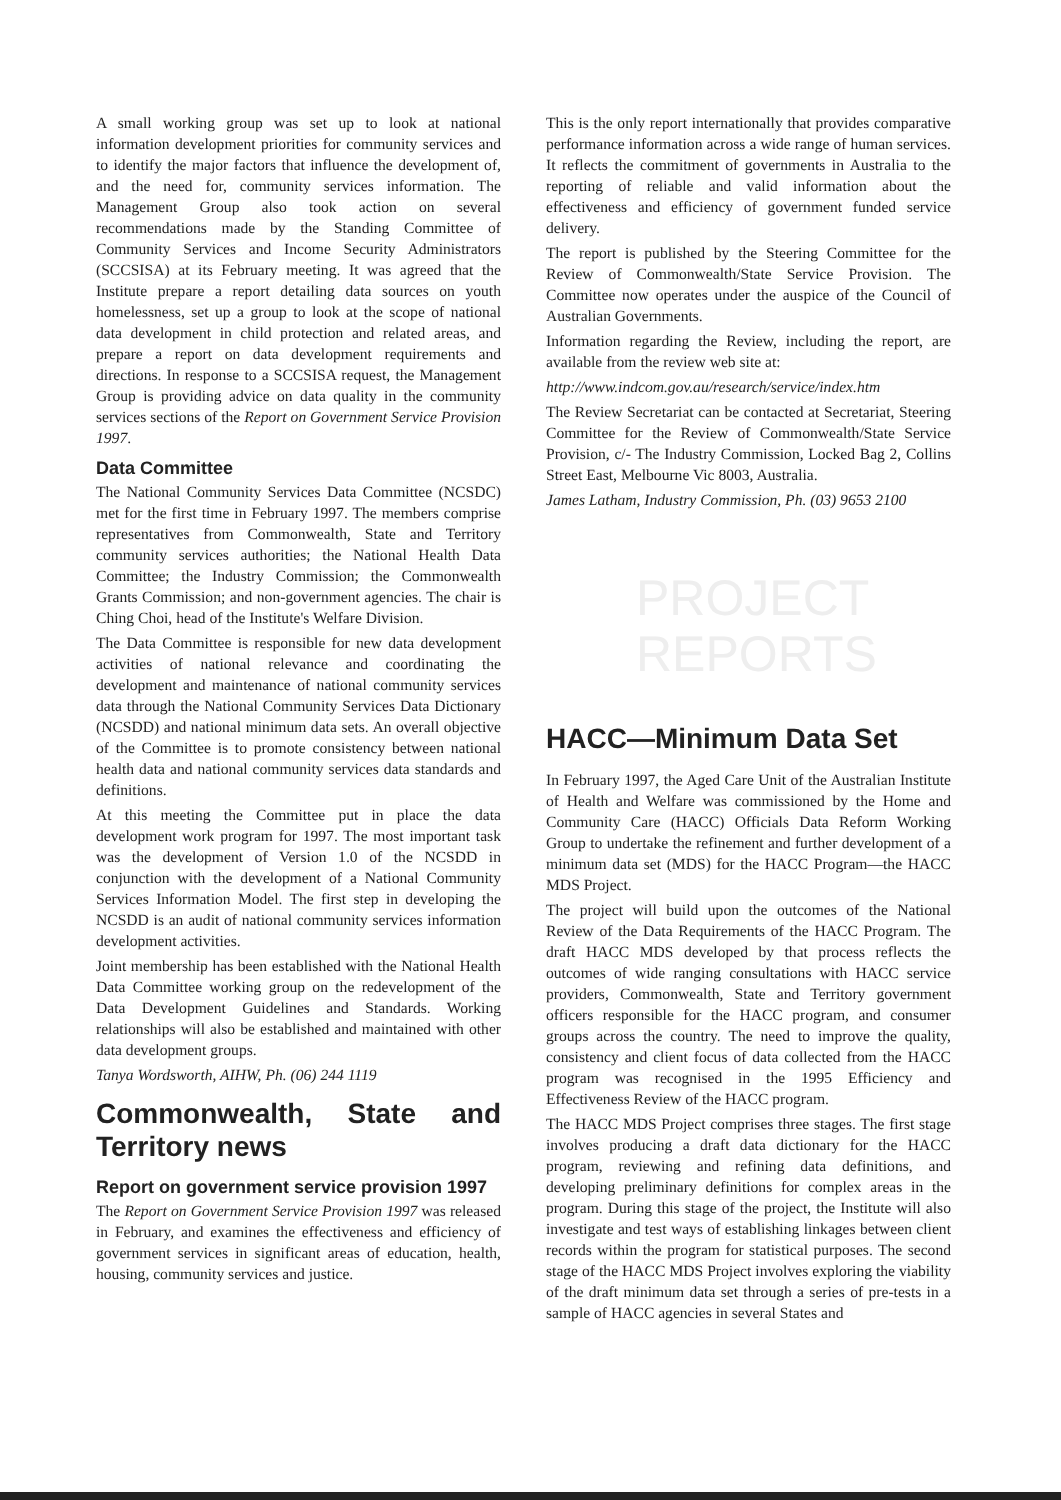A small working group was set up to look at national information development priorities for community services and to identify the major factors that influence the development of, and the need for, community services information. The Management Group also took action on several recommendations made by the Standing Committee of Community Services and Income Security Administrators (SCCSISA) at its February meeting. It was agreed that the Institute prepare a report detailing data sources on youth homelessness, set up a group to look at the scope of national data development in child protection and related areas, and prepare a report on data development requirements and directions. In response to a SCCSISA request, the Management Group is providing advice on data quality in the community services sections of the Report on Government Service Provision 1997.
Data Committee
The National Community Services Data Committee (NCSDC) met for the first time in February 1997. The members comprise representatives from Commonwealth, State and Territory community services authorities; the National Health Data Committee; the Industry Commission; the Commonwealth Grants Commission; and non-government agencies. The chair is Ching Choi, head of the Institute's Welfare Division.
The Data Committee is responsible for new data development activities of national relevance and coordinating the development and maintenance of national community services data through the National Community Services Data Dictionary (NCSDD) and national minimum data sets. An overall objective of the Committee is to promote consistency between national health data and national community services data standards and definitions.
At this meeting the Committee put in place the data development work program for 1997. The most important task was the development of Version 1.0 of the NCSDD in conjunction with the development of a National Community Services Information Model. The first step in developing the NCSDD is an audit of national community services information development activities.
Joint membership has been established with the National Health Data Committee working group on the redevelopment of the Data Development Guidelines and Standards. Working relationships will also be established and maintained with other data development groups.
Tanya Wordsworth, AIHW, Ph. (06) 244 1119
Commonwealth, State and Territory news
Report on government service provision 1997
The Report on Government Service Provision 1997 was released in February, and examines the effectiveness and efficiency of government services in significant areas of education, health, housing, community services and justice.
This is the only report internationally that provides comparative performance information across a wide range of human services. It reflects the commitment of governments in Australia to the reporting of reliable and valid information about the effectiveness and efficiency of government funded service delivery.
The report is published by the Steering Committee for the Review of Commonwealth/State Service Provision. The Committee now operates under the auspice of the Council of Australian Governments.
Information regarding the Review, including the report, are available from the review web site at:
http://www.indcom.gov.au/research/service/index.htm
The Review Secretariat can be contacted at Secretariat, Steering Committee for the Review of Common­wealth/State Service Provision, c/- The Industry Commission, Locked Bag 2, Collins Street East, Melbourne Vic 8003, Australia.
James Latham, Industry Commission, Ph. (03) 9653 2100
PROJECT
REPORTS
HACC—Minimum Data Set
In February 1997, the Aged Care Unit of the Australian Institute of Health and Welfare was commissioned by the Home and Community Care (HACC) Officials Data Reform Working Group to undertake the refinement and further development of a minimum data set (MDS) for the HACC Program—the HACC MDS Project.
The project will build upon the outcomes of the National Review of the Data Requirements of the HACC Program. The draft HACC MDS developed by that process reflects the outcomes of wide ranging consultations with HACC service providers, Commonwealth, State and Territory government officers responsible for the HACC program, and consumer groups across the country. The need to improve the quality, consistency and client focus of data collected from the HACC program was recognised in the 1995 Efficiency and Effectiveness Review of the HACC program.
The HACC MDS Project comprises three stages. The first stage involves producing a draft data dictionary for the HACC program, reviewing and refining data definitions, and developing preliminary definitions for complex areas in the program. During this stage of the project, the Institute will also investigate and test ways of establishing linkages between client records within the program for statistical purposes. The second stage of the HACC MDS Project involves exploring the viability of the draft minimum data set through a series of pre-tests in a sample of HACC agencies in several States and